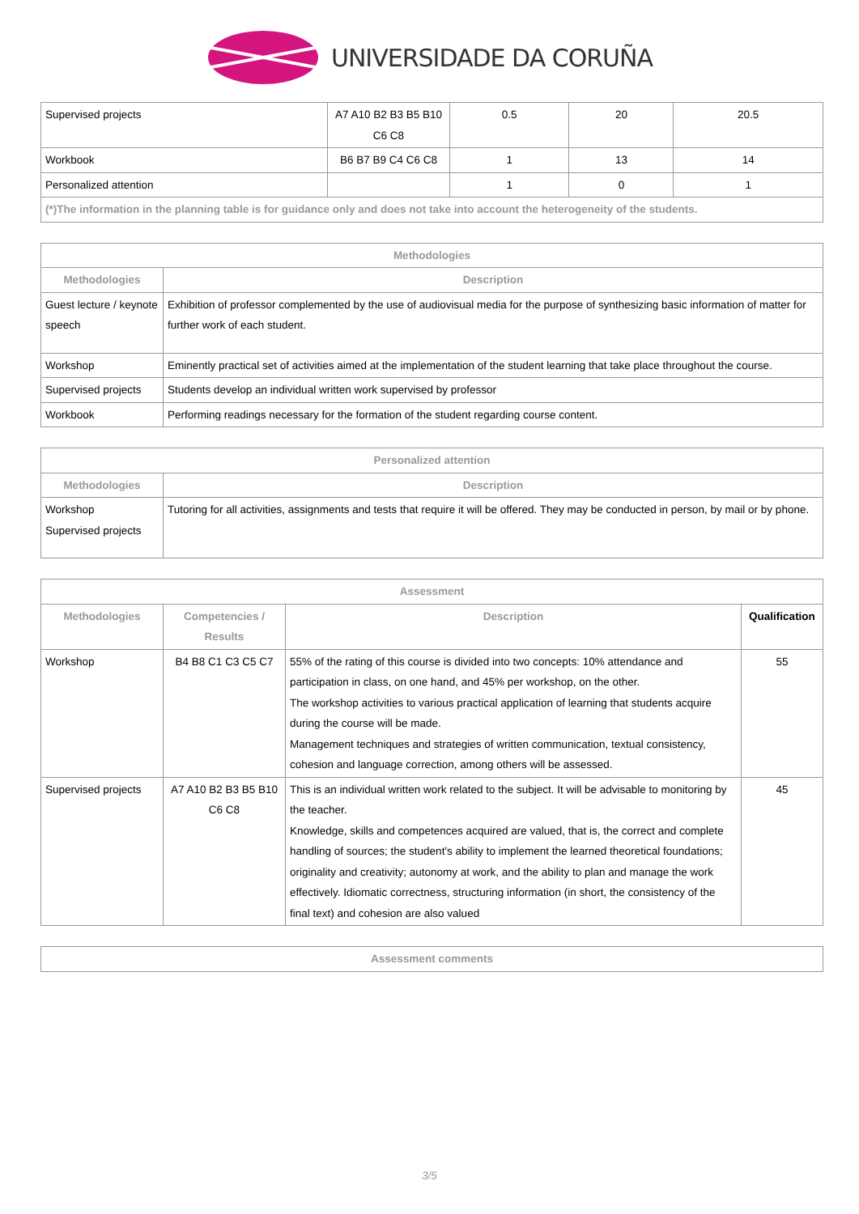UNIVERSIDADE DA CORUÑA
| Supervised projects | A7 A10 B2 B3 B5 B10 C6 C8 | 0.5 | 20 | 20.5 |
| Workbook | B6 B7 B9 C4 C6 C8 | 1 | 13 | 14 |
| Personalized attention | | 1 | 0 | 1 |
| (*)The information in the planning table is for guidance only and does not take into account the heterogeneity of the students. | | | | |
| Methodologies | |
| --- | --- |
| Methodologies | Description |
| Guest lecture / keynote speech | Exhibition of professor complemented by the use of audiovisual media for the purpose of synthesizing basic information of matter for further work of each student. |
| Workshop | Eminently practical set of activities aimed at the implementation of the student learning that take place throughout the course. |
| Supervised projects | Students develop an individual written work supervised by professor |
| Workbook | Performing readings necessary for the formation of the student regarding course content. |
| Personalized attention | |
| --- | --- |
| Methodologies | Description |
| Workshop Supervised projects | Tutoring for all activities, assignments and tests that require it will be offered. They may be conducted in person, by mail or by phone. |
| Assessment | | | |
| --- | --- | --- | --- |
| Methodologies | Competencies / Results | Description | Qualification |
| Workshop | B4 B8 C1 C3 C5 C7 | 55% of the rating of this course is divided into two concepts: 10% attendance and participation in class, on one hand, and 45% per workshop, on the other. The workshop activities to various practical application of learning that students acquire during the course will be made. Management techniques and strategies of written communication, textual consistency, cohesion and language correction, among others will be assessed. | 55 |
| Supervised projects | A7 A10 B2 B3 B5 B10 C6 C8 | This is an individual written work related to the subject. It will be advisable to monitoring by the teacher. Knowledge, skills and competences acquired are valued, that is, the correct and complete handling of sources; the student's ability to implement the learned theoretical foundations; originality and creativity; autonomy at work, and the ability to plan and manage the work effectively. Idiomatic correctness, structuring information (in short, the consistency of the final text) and cohesion are also valued | 45 |
| Assessment comments |
| --- |
3/5